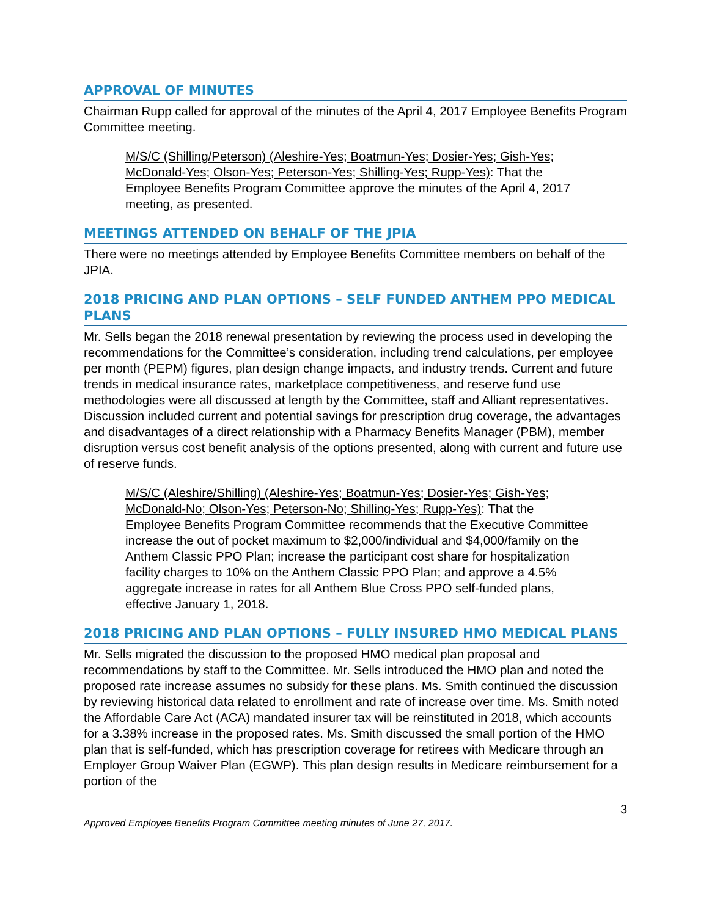APPROVAL OF MINUTES
Chairman Rupp called for approval of the minutes of the April 4, 2017 Employee Benefits Program Committee meeting.
M/S/C (Shilling/Peterson) (Aleshire-Yes; Boatmun-Yes; Dosier-Yes; Gish-Yes; McDonald-Yes; Olson-Yes; Peterson-Yes; Shilling-Yes; Rupp-Yes): That the Employee Benefits Program Committee approve the minutes of the April 4, 2017 meeting, as presented.
MEETINGS ATTENDED ON BEHALF OF THE JPIA
There were no meetings attended by Employee Benefits Committee members on behalf of the JPIA.
2018 PRICING AND PLAN OPTIONS – SELF FUNDED ANTHEM PPO MEDICAL PLANS
Mr. Sells began the 2018 renewal presentation by reviewing the process used in developing the recommendations for the Committee’s consideration, including trend calculations, per employee per month (PEPM) figures, plan design change impacts, and industry trends. Current and future trends in medical insurance rates, marketplace competitiveness, and reserve fund use methodologies were all discussed at length by the Committee, staff and Alliant representatives. Discussion included current and potential savings for prescription drug coverage, the advantages and disadvantages of a direct relationship with a Pharmacy Benefits Manager (PBM), member disruption versus cost benefit analysis of the options presented, along with current and future use of reserve funds.
M/S/C (Aleshire/Shilling) (Aleshire-Yes; Boatmun-Yes; Dosier-Yes; Gish-Yes; McDonald-No; Olson-Yes; Peterson-No; Shilling-Yes; Rupp-Yes): That the Employee Benefits Program Committee recommends that the Executive Committee increase the out of pocket maximum to $2,000/individual and $4,000/family on the Anthem Classic PPO Plan; increase the participant cost share for hospitalization facility charges to 10% on the Anthem Classic PPO Plan; and approve a 4.5% aggregate increase in rates for all Anthem Blue Cross PPO self-funded plans, effective January 1, 2018.
2018 PRICING AND PLAN OPTIONS – FULLY INSURED HMO MEDICAL PLANS
Mr. Sells migrated the discussion to the proposed HMO medical plan proposal and recommendations by staff to the Committee. Mr. Sells introduced the HMO plan and noted the proposed rate increase assumes no subsidy for these plans. Ms. Smith continued the discussion by reviewing historical data related to enrollment and rate of increase over time. Ms. Smith noted the Affordable Care Act (ACA) mandated insurer tax will be reinstituted in 2018, which accounts for a 3.38% increase in the proposed rates. Ms. Smith discussed the small portion of the HMO plan that is self-funded, which has prescription coverage for retirees with Medicare through an Employer Group Waiver Plan (EGWP). This plan design results in Medicare reimbursement for a portion of the
3
Approved Employee Benefits Program Committee meeting minutes of June 27, 2017.